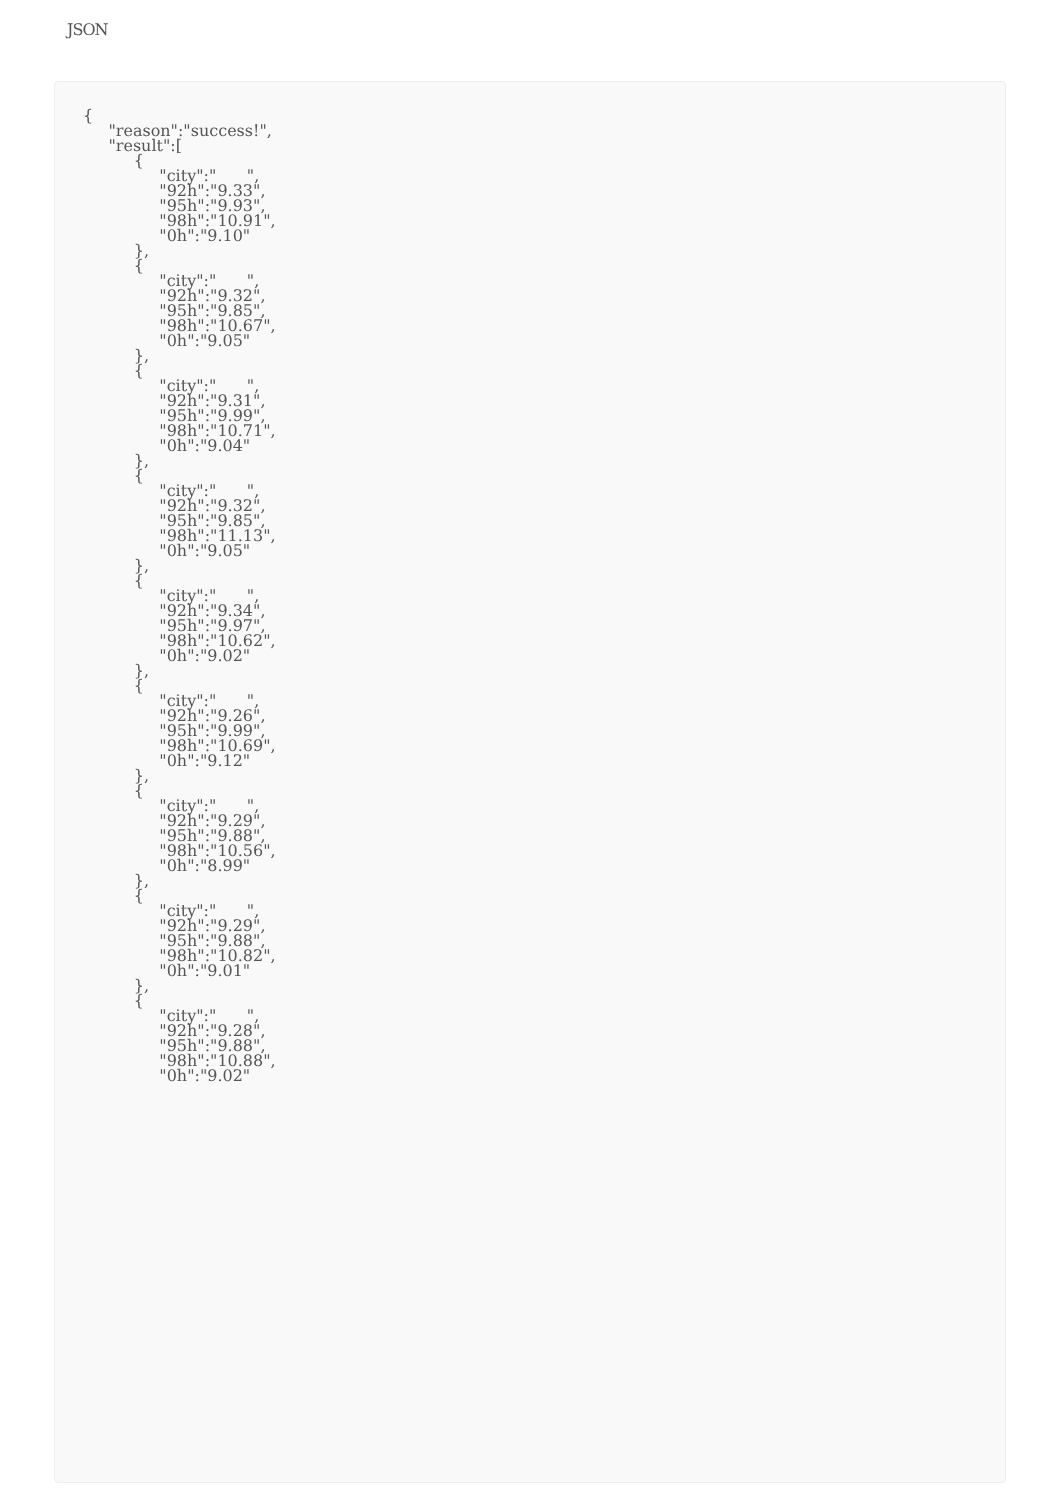JSON
{
     "reason":"success!",
     "result":[
          {
               "city":"      ",
               "92h":"9.33",
               "95h":"9.93",
               "98h":"10.91",
               "0h":"9.10"
          },
          {
               "city":"      ",
               "92h":"9.32",
               "95h":"9.85",
               "98h":"10.67",
               "0h":"9.05"
          },
          {
               "city":"      ",
               "92h":"9.31",
               "95h":"9.99",
               "98h":"10.71",
               "0h":"9.04"
          },
          {
               "city":"      ",
               "92h":"9.32",
               "95h":"9.85",
               "98h":"11.13",
               "0h":"9.05"
          },
          {
               "city":"      ",
               "92h":"9.34",
               "95h":"9.97",
               "98h":"10.62",
               "0h":"9.02"
          },
          {
               "city":"      ",
               "92h":"9.26",
               "95h":"9.99",
               "98h":"10.69",
               "0h":"9.12"
          },
          {
               "city":"      ",
               "92h":"9.29",
               "95h":"9.88",
               "98h":"10.56",
               "0h":"8.99"
          },
          {
               "city":"      ",
               "92h":"9.29",
               "95h":"9.88",
               "98h":"10.82",
               "0h":"9.01"
          },
          {
               "city":"      ",
               "92h":"9.28",
               "95h":"9.88",
               "98h":"10.88",
               "0h":"9.02"